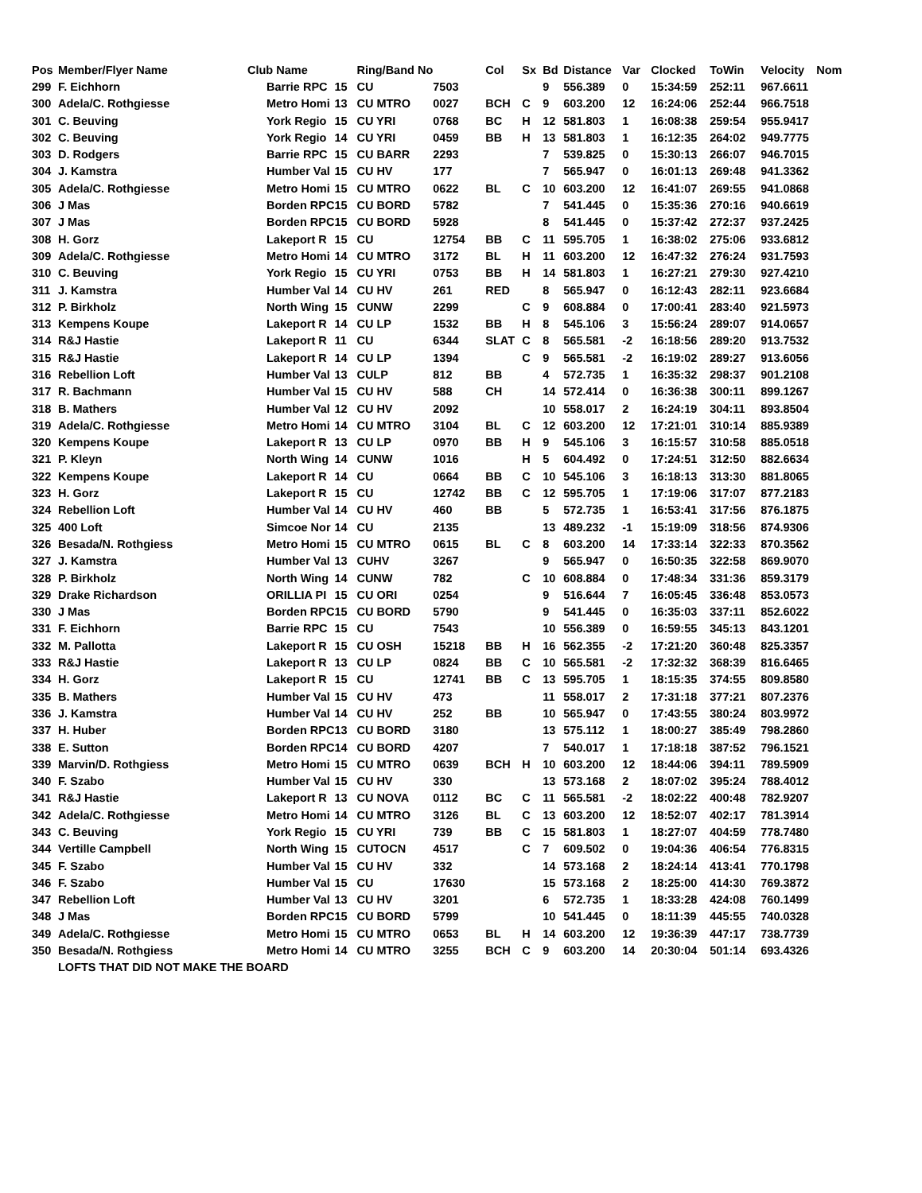| Pos | Member/Flyer Name | Club Name | | Ring/Band No | | Col | Sx | Bd | Distance | Var | Clocked | ToWin | Velocity | Nom |
| --- | --- | --- | --- | --- | --- | --- | --- | --- | --- | --- | --- | --- | --- | --- |
| 299 | F. Eichhorn | Barrie RPC | 15 | CU | 7503 | | | 9 | 556.389 | 0 | 15:34:59 | 252:11 | 967.6611 | |
| 300 | Adela/C. Rothgiesse | Metro Homi | 13 | CU MTRO | 0027 | BCH | C | 9 | 603.200 | 12 | 16:24:06 | 252:44 | 966.7518 | |
| 301 | C. Beuving | York Regio | 15 | CU YRI | 0768 | BC | H | 12 | 581.803 | 1 | 16:08:38 | 259:54 | 955.9417 | |
| 302 | C. Beuving | York Regio | 14 | CU YRI | 0459 | BB | H | 13 | 581.803 | 1 | 16:12:35 | 264:02 | 949.7775 | |
| 303 | D. Rodgers | Barrie RPC | 15 | CU BARR | 2293 | | | 7 | 539.825 | 0 | 15:30:13 | 266:07 | 946.7015 | |
| 304 | J. Kamstra | Humber Val | 15 | CU HV | 177 | | | 7 | 565.947 | 0 | 16:01:13 | 269:48 | 941.3362 | |
| 305 | Adela/C. Rothgiesse | Metro Homi | 15 | CU MTRO | 0622 | BL | C | 10 | 603.200 | 12 | 16:41:07 | 269:55 | 941.0868 | |
| 306 | J Mas | Borden RPC | 15 | CU BORD | 5782 | | | 7 | 541.445 | 0 | 15:35:36 | 270:16 | 940.6619 | |
| 307 | J Mas | Borden RPC | 15 | CU BORD | 5928 | | | 8 | 541.445 | 0 | 15:37:42 | 272:37 | 937.2425 | |
| 308 | H. Gorz | Lakeport R | 15 | CU | 12754 | BB | C | 11 | 595.705 | 1 | 16:38:02 | 275:06 | 933.6812 | |
| 309 | Adela/C. Rothgiesse | Metro Homi | 14 | CU MTRO | 3172 | BL | H | 11 | 603.200 | 12 | 16:47:32 | 276:24 | 931.7593 | |
| 310 | C. Beuving | York Regio | 15 | CU YRI | 0753 | BB | H | 14 | 581.803 | 1 | 16:27:21 | 279:30 | 927.4210 | |
| 311 | J. Kamstra | Humber Val | 14 | CU HV | 261 | RED | | 8 | 565.947 | 0 | 16:12:43 | 282:11 | 923.6684 | |
| 312 | P. Birkholz | North Wing | 15 | CUNW | 2299 | | C | 9 | 608.884 | 0 | 17:00:41 | 283:40 | 921.5973 | |
| 313 | Kempens Koupe | Lakeport R | 14 | CU LP | 1532 | BB | H | 8 | 545.106 | 3 | 15:56:24 | 289:07 | 914.0657 | |
| 314 | R&J Hastie | Lakeport R | 11 | CU | 6344 | SLAT | C | 8 | 565.581 | -2 | 16:18:56 | 289:20 | 913.7532 | |
| 315 | R&J Hastie | Lakeport R | 14 | CU LP | 1394 | | C | 9 | 565.581 | -2 | 16:19:02 | 289:27 | 913.6056 | |
| 316 | Rebellion Loft | Humber Val | 13 | CULP | 812 | BB | | 4 | 572.735 | 1 | 16:35:32 | 298:37 | 901.2108 | |
| 317 | R. Bachmann | Humber Val | 15 | CU HV | 588 | CH | | 14 | 572.414 | 0 | 16:36:38 | 300:11 | 899.1267 | |
| 318 | B. Mathers | Humber Val | 12 | CU HV | 2092 | | | 10 | 558.017 | 2 | 16:24:19 | 304:11 | 893.8504 | |
| 319 | Adela/C. Rothgiesse | Metro Homi | 14 | CU MTRO | 3104 | BL | C | 12 | 603.200 | 12 | 17:21:01 | 310:14 | 885.9389 | |
| 320 | Kempens Koupe | Lakeport R | 13 | CU LP | 0970 | BB | H | 9 | 545.106 | 3 | 16:15:57 | 310:58 | 885.0518 | |
| 321 | P. Kleyn | North Wing | 14 | CUNW | 1016 | | H | 5 | 604.492 | 0 | 17:24:51 | 312:50 | 882.6634 | |
| 322 | Kempens Koupe | Lakeport R | 14 | CU | 0664 | BB | C | 10 | 545.106 | 3 | 16:18:13 | 313:30 | 881.8065 | |
| 323 | H. Gorz | Lakeport R | 15 | CU | 12742 | BB | C | 12 | 595.705 | 1 | 17:19:06 | 317:07 | 877.2183 | |
| 324 | Rebellion Loft | Humber Val | 14 | CU HV | 460 | BB | | 5 | 572.735 | 1 | 16:53:41 | 317:56 | 876.1875 | |
| 325 | 400 Loft | Simcoe Nor | 14 | CU | 2135 | | | 13 | 489.232 | -1 | 15:19:09 | 318:56 | 874.9306 | |
| 326 | Besada/N. Rothgiess | Metro Homi | 15 | CU MTRO | 0615 | BL | C | 8 | 603.200 | 14 | 17:33:14 | 322:33 | 870.3562 | |
| 327 | J. Kamstra | Humber Val | 13 | CUHV | 3267 | | | 9 | 565.947 | 0 | 16:50:35 | 322:58 | 869.9070 | |
| 328 | P. Birkholz | North Wing | 14 | CUNW | 782 | | C | 10 | 608.884 | 0 | 17:48:34 | 331:36 | 859.3179 | |
| 329 | Drake Richardson | ORILLIA PI | 15 | CU ORI | 0254 | | | 9 | 516.644 | 7 | 16:05:45 | 336:48 | 853.0573 | |
| 330 | J Mas | Borden RPC | 15 | CU BORD | 5790 | | | 9 | 541.445 | 0 | 16:35:03 | 337:11 | 852.6022 | |
| 331 | F. Eichhorn | Barrie RPC | 15 | CU | 7543 | | | 10 | 556.389 | 0 | 16:59:55 | 345:13 | 843.1201 | |
| 332 | M. Pallotta | Lakeport R | 15 | CU OSH | 15218 | BB | H | 16 | 562.355 | -2 | 17:21:20 | 360:48 | 825.3357 | |
| 333 | R&J Hastie | Lakeport R | 13 | CU LP | 0824 | BB | C | 10 | 565.581 | -2 | 17:32:32 | 368:39 | 816.6465 | |
| 334 | H. Gorz | Lakeport R | 15 | CU | 12741 | BB | C | 13 | 595.705 | 1 | 18:15:35 | 374:55 | 809.8580 | |
| 335 | B. Mathers | Humber Val | 15 | CU HV | 473 | | | 11 | 558.017 | 2 | 17:31:18 | 377:21 | 807.2376 | |
| 336 | J. Kamstra | Humber Val | 14 | CU HV | 252 | BB | | 10 | 565.947 | 0 | 17:43:55 | 380:24 | 803.9972 | |
| 337 | H. Huber | Borden RPC | 13 | CU BORD | 3180 | | | 13 | 575.112 | 1 | 18:00:27 | 385:49 | 798.2860 | |
| 338 | E. Sutton | Borden RPC | 14 | CU BORD | 4207 | | | 7 | 540.017 | 1 | 17:18:18 | 387:52 | 796.1521 | |
| 339 | Marvin/D. Rothgiess | Metro Homi | 15 | CU MTRO | 0639 | BCH | H | 10 | 603.200 | 12 | 18:44:06 | 394:11 | 789.5909 | |
| 340 | F. Szabo | Humber Val | 15 | CU HV | 330 | | | 13 | 573.168 | 2 | 18:07:02 | 395:24 | 788.4012 | |
| 341 | R&J Hastie | Lakeport R | 13 | CU NOVA | 0112 | BC | C | 11 | 565.581 | -2 | 18:02:22 | 400:48 | 782.9207 | |
| 342 | Adela/C. Rothgiesse | Metro Homi | 14 | CU MTRO | 3126 | BL | C | 13 | 603.200 | 12 | 18:52:07 | 402:17 | 781.3914 | |
| 343 | C. Beuving | York Regio | 15 | CU YRI | 739 | BB | C | 15 | 581.803 | 1 | 18:27:07 | 404:59 | 778.7480 | |
| 344 | Vertille Campbell | North Wing | 15 | CUTOCN | 4517 | | C | 7 | 609.502 | 0 | 19:04:36 | 406:54 | 776.8315 | |
| 345 | F. Szabo | Humber Val | 15 | CU HV | 332 | | | 14 | 573.168 | 2 | 18:24:14 | 413:41 | 770.1798 | |
| 346 | F. Szabo | Humber Val | 15 | CU | 17630 | | | 15 | 573.168 | 2 | 18:25:00 | 414:30 | 769.3872 | |
| 347 | Rebellion Loft | Humber Val | 13 | CU HV | 3201 | | | 6 | 572.735 | 1 | 18:33:28 | 424:08 | 760.1499 | |
| 348 | J Mas | Borden RPC | 15 | CU BORD | 5799 | | | 10 | 541.445 | 0 | 18:11:39 | 445:55 | 740.0328 | |
| 349 | Adela/C. Rothgiesse | Metro Homi | 15 | CU MTRO | 0653 | BL | H | 14 | 603.200 | 12 | 19:36:39 | 447:17 | 738.7739 | |
| 350 | Besada/N. Rothgiess | Metro Homi | 14 | CU MTRO | 3255 | BCH | C | 9 | 603.200 | 14 | 20:30:04 | 501:14 | 693.4326 | |
| | LOFTS THAT DID NOT MAKE THE BOARD | | | | | | | | | | | | | |